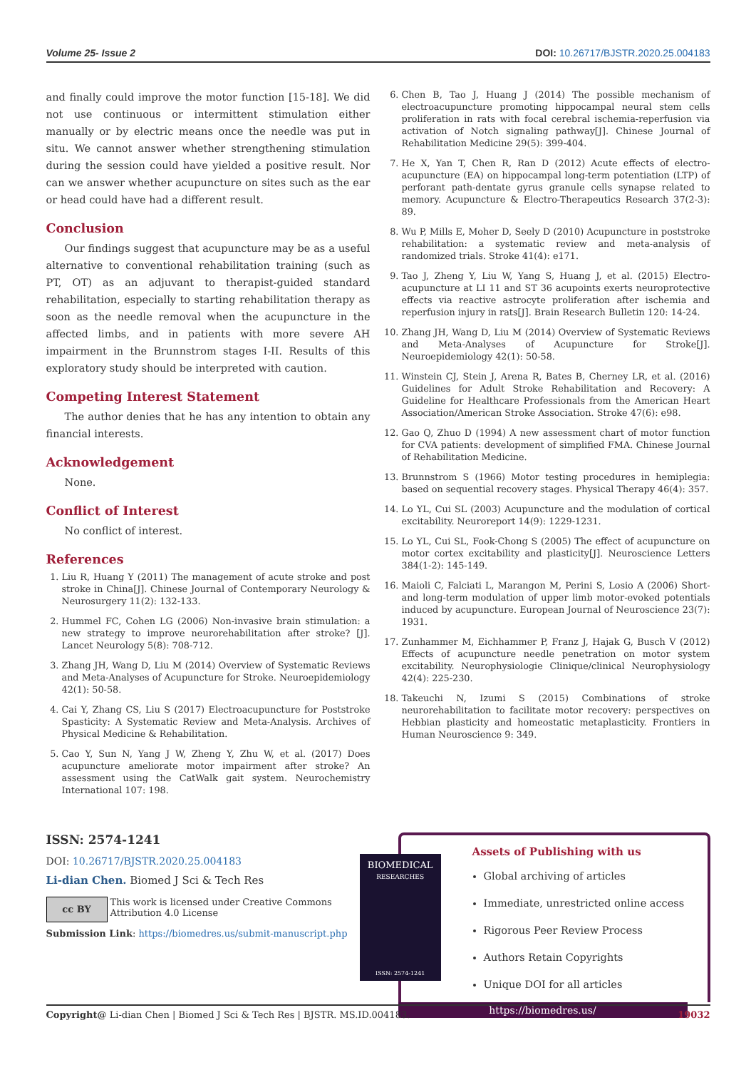Volume 25- Issue 2 DOI: 10.26717/BJSTR.2020.25.004183
and finally could improve the motor function [15-18]. We did not use continuous or intermittent stimulation either manually or by electric means once the needle was put in situ. We cannot answer whether strengthening stimulation during the session could have yielded a positive result. Nor can we answer whether acupuncture on sites such as the ear or head could have had a different result.
Conclusion
Our findings suggest that acupuncture may be as a useful alternative to conventional rehabilitation training (such as PT, OT) as an adjuvant to therapist-guided standard rehabilitation, especially to starting rehabilitation therapy as soon as the needle removal when the acupuncture in the affected limbs, and in patients with more severe AH impairment in the Brunnstrom stages I-II. Results of this exploratory study should be interpreted with caution.
Competing Interest Statement
The author denies that he has any intention to obtain any financial interests.
Acknowledgement
None.
Conflict of Interest
No conflict of interest.
References
1. Liu R, Huang Y (2011) The management of acute stroke and post stroke in China[J]. Chinese Journal of Contemporary Neurology & Neurosurgery 11(2): 132-133.
2. Hummel FC, Cohen LG (2006) Non-invasive brain stimulation: a new strategy to improve neurorehabilitation after stroke? [J]. Lancet Neurology 5(8): 708-712.
3. Zhang JH, Wang D, Liu M (2014) Overview of Systematic Reviews and Meta-Analyses of Acupuncture for Stroke. Neuroepidemiology 42(1): 50-58.
4. Cai Y, Zhang CS, Liu S (2017) Electroacupuncture for Poststroke Spasticity: A Systematic Review and Meta-Analysis. Archives of Physical Medicine & Rehabilitation.
5. Cao Y, Sun N, Yang J W, Zheng Y, Zhu W, et al. (2017) Does acupuncture ameliorate motor impairment after stroke? An assessment using the CatWalk gait system. Neurochemistry International 107: 198.
6. Chen B, Tao J, Huang J (2014) The possible mechanism of electroacupuncture promoting hippocampal neural stem cells proliferation in rats with focal cerebral ischemia-reperfusion via activation of Notch signaling pathway[J]. Chinese Journal of Rehabilitation Medicine 29(5): 399-404.
7. He X, Yan T, Chen R, Ran D (2012) Acute effects of electro-acupuncture (EA) on hippocampal long-term potentiation (LTP) of perforant path-dentate gyrus granule cells synapse related to memory. Acupuncture & Electro-Therapeutics Research 37(2-3): 89.
8. Wu P, Mills E, Moher D, Seely D (2010) Acupuncture in poststroke rehabilitation: a systematic review and meta-analysis of randomized trials. Stroke 41(4): e171.
9. Tao J, Zheng Y, Liu W, Yang S, Huang J, et al. (2015) Electro-acupuncture at LI 11 and ST 36 acupoints exerts neuroprotective effects via reactive astrocyte proliferation after ischemia and reperfusion injury in rats[J]. Brain Research Bulletin 120: 14-24.
10. Zhang JH, Wang D, Liu M (2014) Overview of Systematic Reviews and Meta-Analyses of Acupuncture for Stroke[J]. Neuroepidemiology 42(1): 50-58.
11. Winstein CJ, Stein J, Arena R, Bates B, Cherney LR, et al. (2016) Guidelines for Adult Stroke Rehabilitation and Recovery: A Guideline for Healthcare Professionals from the American Heart Association/American Stroke Association. Stroke 47(6): e98.
12. Gao Q, Zhuo D (1994) A new assessment chart of motor function for CVA patients: development of simplified FMA. Chinese Journal of Rehabilitation Medicine.
13. Brunnstrom S (1966) Motor testing procedures in hemiplegia: based on sequential recovery stages. Physical Therapy 46(4): 357.
14. Lo YL, Cui SL (2003) Acupuncture and the modulation of cortical excitability. Neuroreport 14(9): 1229-1231.
15. Lo YL, Cui SL, Fook-Chong S (2005) The effect of acupuncture on motor cortex excitability and plasticity[J]. Neuroscience Letters 384(1-2): 145-149.
16. Maioli C, Falciati L, Marangon M, Perini S, Losio A (2006) Short- and long-term modulation of upper limb motor-evoked potentials induced by acupuncture. European Journal of Neuroscience 23(7): 1931.
17. Zunhammer M, Eichhammer P, Franz J, Hajak G, Busch V (2012) Effects of acupuncture needle penetration on motor system excitability. Neurophysiologie Clinique/clinical Neurophysiology 42(4): 225-230.
18. Takeuchi N, Izumi S (2015) Combinations of stroke neurorehabilitation to facilitate motor recovery: perspectives on Hebbian plasticity and homeostatic metaplasticity. Frontiers in Human Neuroscience 9: 349.
ISSN: 2574-1241
DOI: 10.26717/BJSTR.2020.25.004183
Li-dian Chen. Biomed J Sci & Tech Res
cc BY
This work is licensed under Creative Commons Attribution 4.0 License
Submission Link: https://biomedres.us/submit-manuscript.php
BIOMEDICAL
RESEARCHES
ISSN: 2574-1241
Assets of Publishing with us
Global archiving of articles
Immediate, unrestricted online access
Rigorous Peer Review Process
Authors Retain Copyrights
Unique DOI for all articles
https://biomedres.us/
Copyright@ Li-dian Chen | Biomed J Sci & Tech Res | BJSTR. MS.ID.004183. 19032